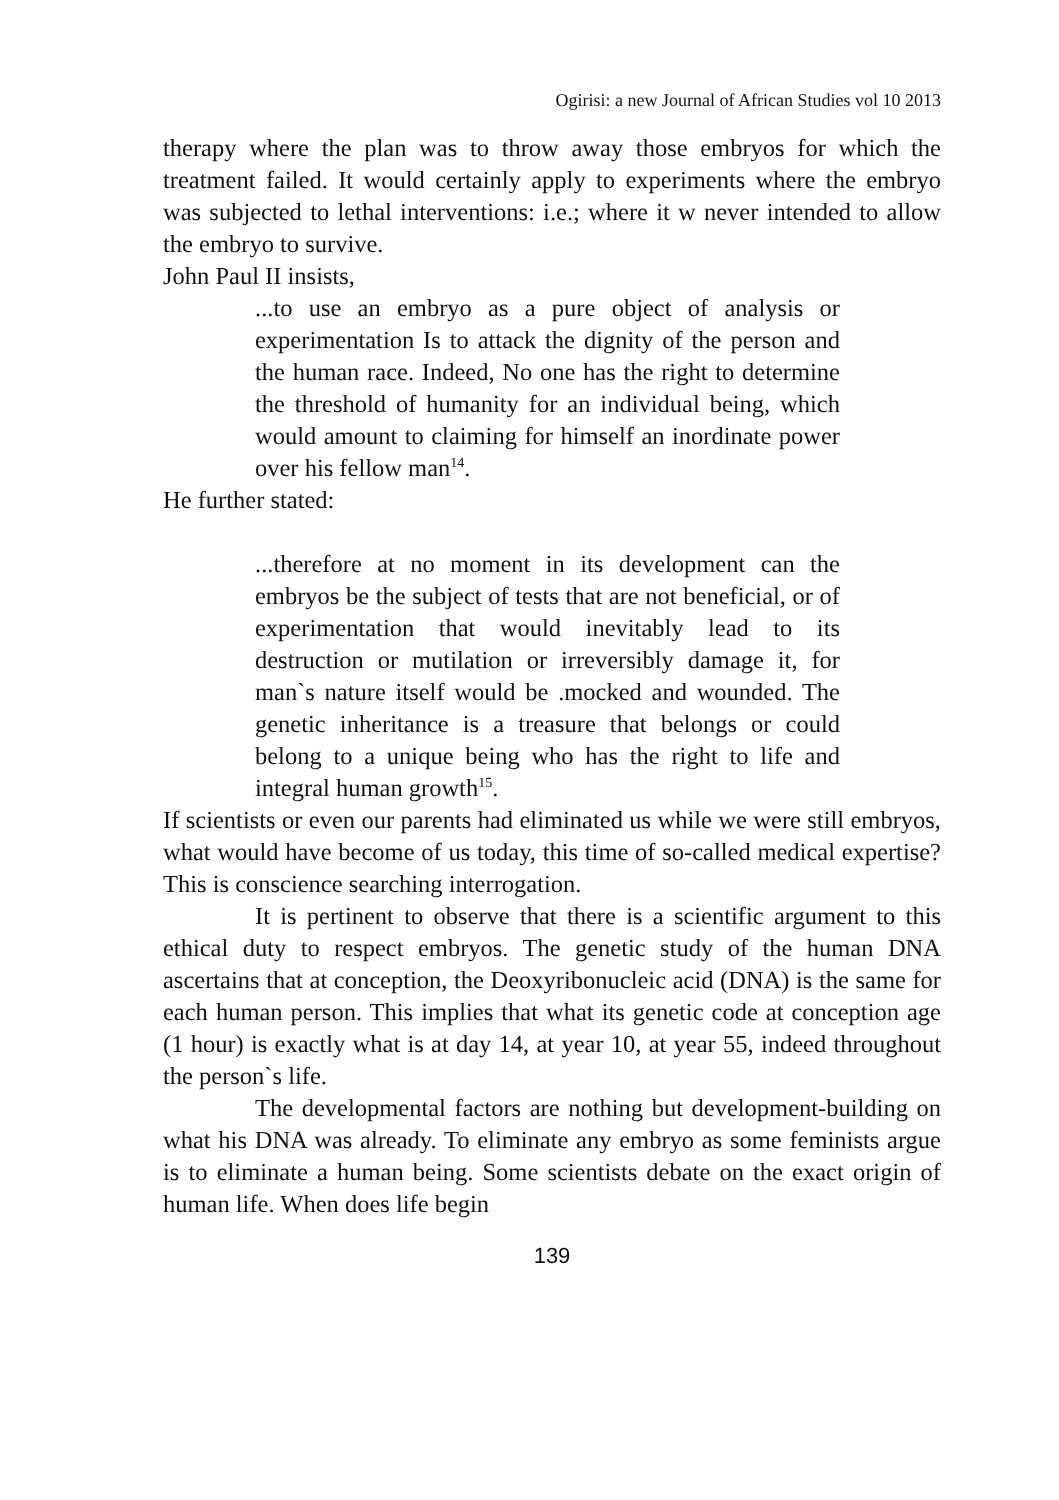Ogirisi: a new Journal of African Studies vol 10 2013
therapy where the plan was to throw away those embryos for which the treatment failed. It would certainly apply to experiments where the embryo was subjected to lethal interventions: i.e.; where it w never intended to allow the embryo to survive.
John Paul II insists,
...to use an embryo as a pure object of analysis or experimentation Is to attack the dignity of the person and the human race. Indeed, No one has the right to determine the threshold of humanity for an individual being, which would amount to claiming for himself an inordinate power over his fellow man<sup>14</sup>.
He further stated:
...therefore at no moment in its development can the embryos be the subject of tests that are not beneficial, or of experimentation that would inevitably lead to its destruction or mutilation or irreversibly damage it, for man`s nature itself would be .mocked and wounded. The genetic inheritance is a treasure that belongs or could belong to a unique being who has the right to life and integral human growth<sup>15</sup>.
If scientists or even our parents had eliminated us while we were still embryos, what would have become of us today, this time of so-called medical expertise? This is conscience searching interrogation.
It is pertinent to observe that there is a scientific argument to this ethical duty to respect embryos. The genetic study of the human DNA ascertains that at conception, the Deoxyribonucleic acid (DNA) is the same for each human person. This implies that what its genetic code at conception age (1 hour) is exactly what is at day 14, at year 10, at year 55, indeed throughout the person`s life.
The developmental factors are nothing but development-building on what his DNA was already. To eliminate any embryo as some feminists argue is to eliminate a human being. Some scientists debate on the exact origin of human life. When does life begin
139